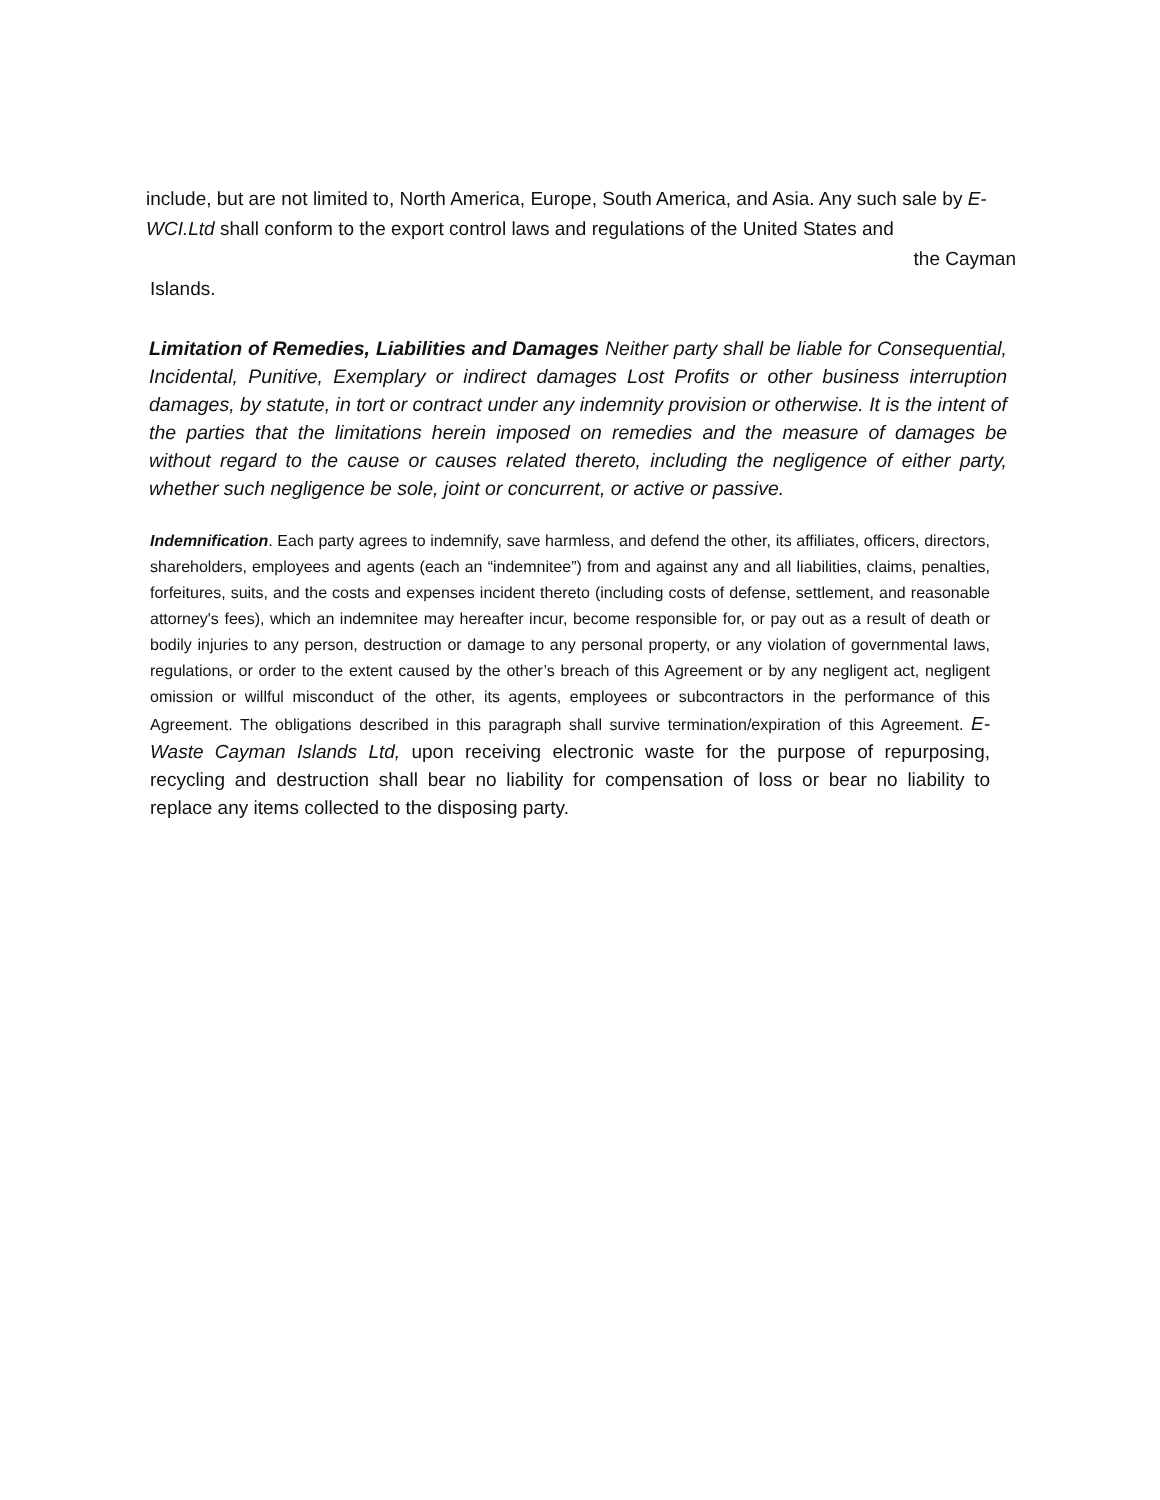include, but are not limited to, North America, Europe, South America, and Asia. Any such sale by E-WCI.Ltd shall conform to the export control laws and regulations of the United States and
the Cayman
Islands.
Limitation of Remedies, Liabilities and Damages Neither party shall be liable for Consequential, Incidental, Punitive, Exemplary or indirect damages Lost Profits or other business interruption damages, by statute, in tort or contract under any indemnity provision or otherwise. It is the intent of the parties that the limitations herein imposed on remedies and the measure of damages be without regard to the cause or causes related thereto, including the negligence of either party, whether such negligence be sole, joint or concurrent, or active or passive.
Indemnification. Each party agrees to indemnify, save harmless, and defend the other, its affiliates, officers, directors, shareholders, employees and agents (each an “indemnitee”) from and against any and all liabilities, claims, penalties, forfeitures, suits, and the costs and expenses incident thereto (including costs of defense, settlement, and reasonable attorney's fees), which an indemnitee may hereafter incur, become responsible for, or pay out as a result of death or bodily injuries to any person, destruction or damage to any personal property, or any violation of governmental laws, regulations, or order to the extent caused by the other’s breach of this Agreement or by any negligent act, negligent omission or willful misconduct of the other, its agents, employees or subcontractors in the performance of this Agreement. The obligations described in this paragraph shall survive termination/expiration of this Agreement. E-Waste Cayman Islands Ltd, upon receiving electronic waste for the purpose of repurposing, recycling and destruction shall bear no liability for compensation of loss or bear no liability to replace any items collected to the disposing party.